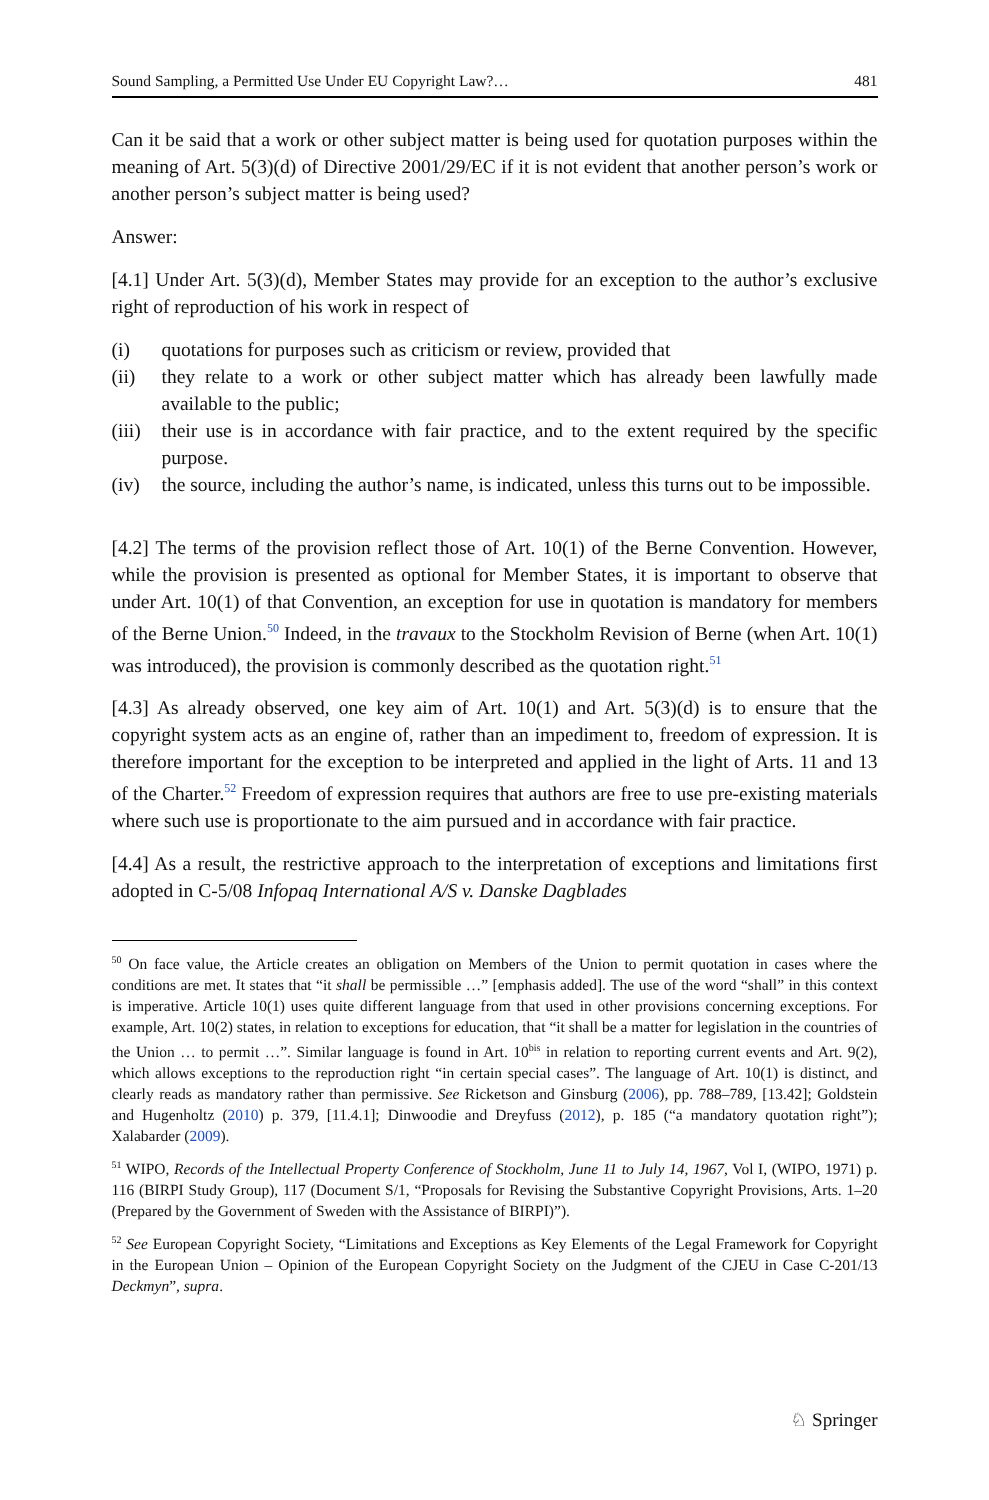Sound Sampling, a Permitted Use Under EU Copyright Law?… 481
Can it be said that a work or other subject matter is being used for quotation purposes within the meaning of Art. 5(3)(d) of Directive 2001/29/EC if it is not evident that another person’s work or another person’s subject matter is being used?
Answer:
[4.1] Under Art. 5(3)(d), Member States may provide for an exception to the author’s exclusive right of reproduction of his work in respect of
(i) quotations for purposes such as criticism or review, provided that
(ii) they relate to a work or other subject matter which has already been lawfully made available to the public;
(iii) their use is in accordance with fair practice, and to the extent required by the specific purpose.
(iv) the source, including the author’s name, is indicated, unless this turns out to be impossible.
[4.2] The terms of the provision reflect those of Art. 10(1) of the Berne Convention. However, while the provision is presented as optional for Member States, it is important to observe that under Art. 10(1) of that Convention, an exception for use in quotation is mandatory for members of the Berne Union.<sup>50</sup> Indeed, in the travaux to the Stockholm Revision of Berne (when Art. 10(1) was introduced), the provision is commonly described as the quotation right.<sup>51</sup>
[4.3] As already observed, one key aim of Art. 10(1) and Art. 5(3)(d) is to ensure that the copyright system acts as an engine of, rather than an impediment to, freedom of expression. It is therefore important for the exception to be interpreted and applied in the light of Arts. 11 and 13 of the Charter.<sup>52</sup> Freedom of expression requires that authors are free to use pre-existing materials where such use is proportionate to the aim pursued and in accordance with fair practice.
[4.4] As a result, the restrictive approach to the interpretation of exceptions and limitations first adopted in C-5/08 Infopaq International A/S v. Danske Dagblades
<sup>50</sup> On face value, the Article creates an obligation on Members of the Union to permit quotation in cases where the conditions are met. It states that “it shall be permissible …” [emphasis added]. The use of the word “shall” in this context is imperative. Article 10(1) uses quite different language from that used in other provisions concerning exceptions. For example, Art. 10(2) states, in relation to exceptions for education, that “it shall be a matter for legislation in the countries of the Union … to permit …”. Similar language is found in Art. 10<sup>bis</sup> in relation to reporting current events and Art. 9(2), which allows exceptions to the reproduction right “in certain special cases”. The language of Art. 10(1) is distinct, and clearly reads as mandatory rather than permissive. See Ricketson and Ginsburg (2006), pp. 788–789, [13.42]; Goldstein and Hugenholtz (2010) p. 379, [11.4.1]; Dinwoodie and Dreyfuss (2012), p. 185 (“a mandatory quotation right”); Xalabarder (2009).
<sup>51</sup> WIPO, Records of the Intellectual Property Conference of Stockholm, June 11 to July 14, 1967, Vol I, (WIPO, 1971) p. 116 (BIRPI Study Group), 117 (Document S/1, “Proposals for Revising the Substantive Copyright Provisions, Arts. 1–20 (Prepared by the Government of Sweden with the Assistance of BIRPI)”).
<sup>52</sup> See European Copyright Society, “Limitations and Exceptions as Key Elements of the Legal Framework for Copyright in the European Union – Opinion of the European Copyright Society on the Judgment of the CJEU in Case C-201/13 Deckmyn”, supra.
♘ Springer